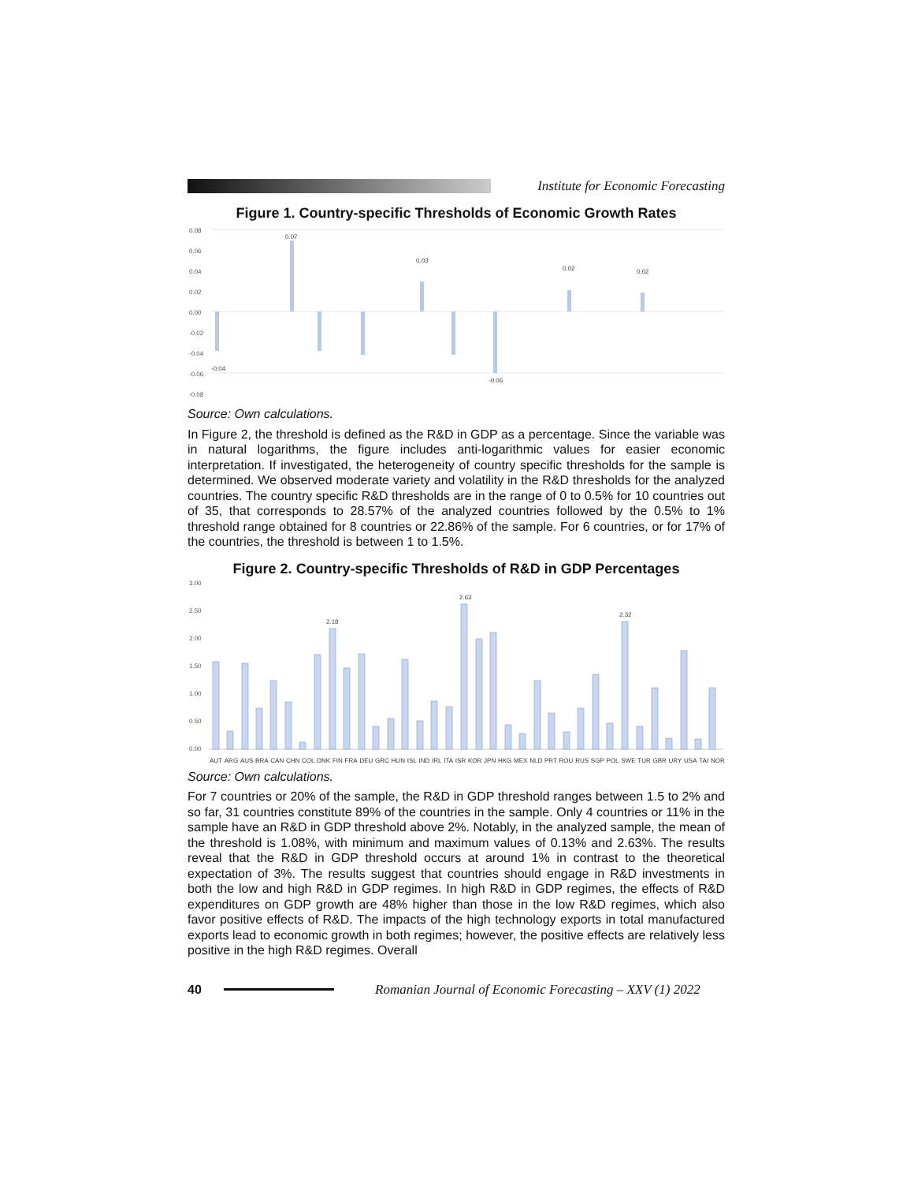Institute for Economic Forecasting
Figure 1. Country-specific Thresholds of Economic Growth Rates
0.08
0.06
0.04
0.02
0.00
-0.02
-0.04
-0.06
-0.08
0.07
0.03
0.02
0.02
-0.04
-0.06
Source: Own calculations.
In Figure 2, the threshold is defined as the R&D in GDP as a percentage. Since the variable was in natural logarithms, the figure includes anti-logarithmic values for easier economic interpretation. If investigated, the heterogeneity of country specific thresholds for the sample is determined. We observed moderate variety and volatility in the R&D thresholds for the analyzed countries. The country specific R&D thresholds are in the range of 0 to 0.5% for 10 countries out of 35, that corresponds to 28.57% of the analyzed countries followed by the 0.5% to 1% threshold range obtained for 8 countries or 22.86% of the sample. For 6 countries, or for 17% of the countries, the threshold is between 1 to 1.5%.
Figure 2. Country-specific Thresholds of R&D in GDP Percentages
3.00
2.50
2.00
1.50
1.00
0.50
0.00
2.63
2.32
2.18
AUT ARG AUS BRA CAN CHN COL DNK FIN FRA DEU GRC HUN ISL IND IRL ITA ISR KOR JPN HKG MEX NLD PRT ROU RUS SGP POL SWE TUR GBR URY USA TAI NOR
Source: Own calculations.
For 7 countries or 20% of the sample, the R&D in GDP threshold ranges between 1.5 to 2% and so far, 31 countries constitute 89% of the countries in the sample. Only 4 countries or 11% in the sample have an R&D in GDP threshold above 2%. Notably, in the analyzed sample, the mean of the threshold is 1.08%, with minimum and maximum values of 0.13% and 2.63%. The results reveal that the R&D in GDP threshold occurs at around 1% in contrast to the theoretical expectation of 3%. The results suggest that countries should engage in R&D investments in both the low and high R&D in GDP regimes. In high R&D in GDP regimes, the effects of R&D expenditures on GDP growth are 48% higher than those in the low R&D regimes, which also favor positive effects of R&D. The impacts of the high technology exports in total manufactured exports lead to economic growth in both regimes; however, the positive effects are relatively less positive in the high R&D regimes. Overall
40
Romanian Journal of Economic Forecasting – XXV (1) 2022